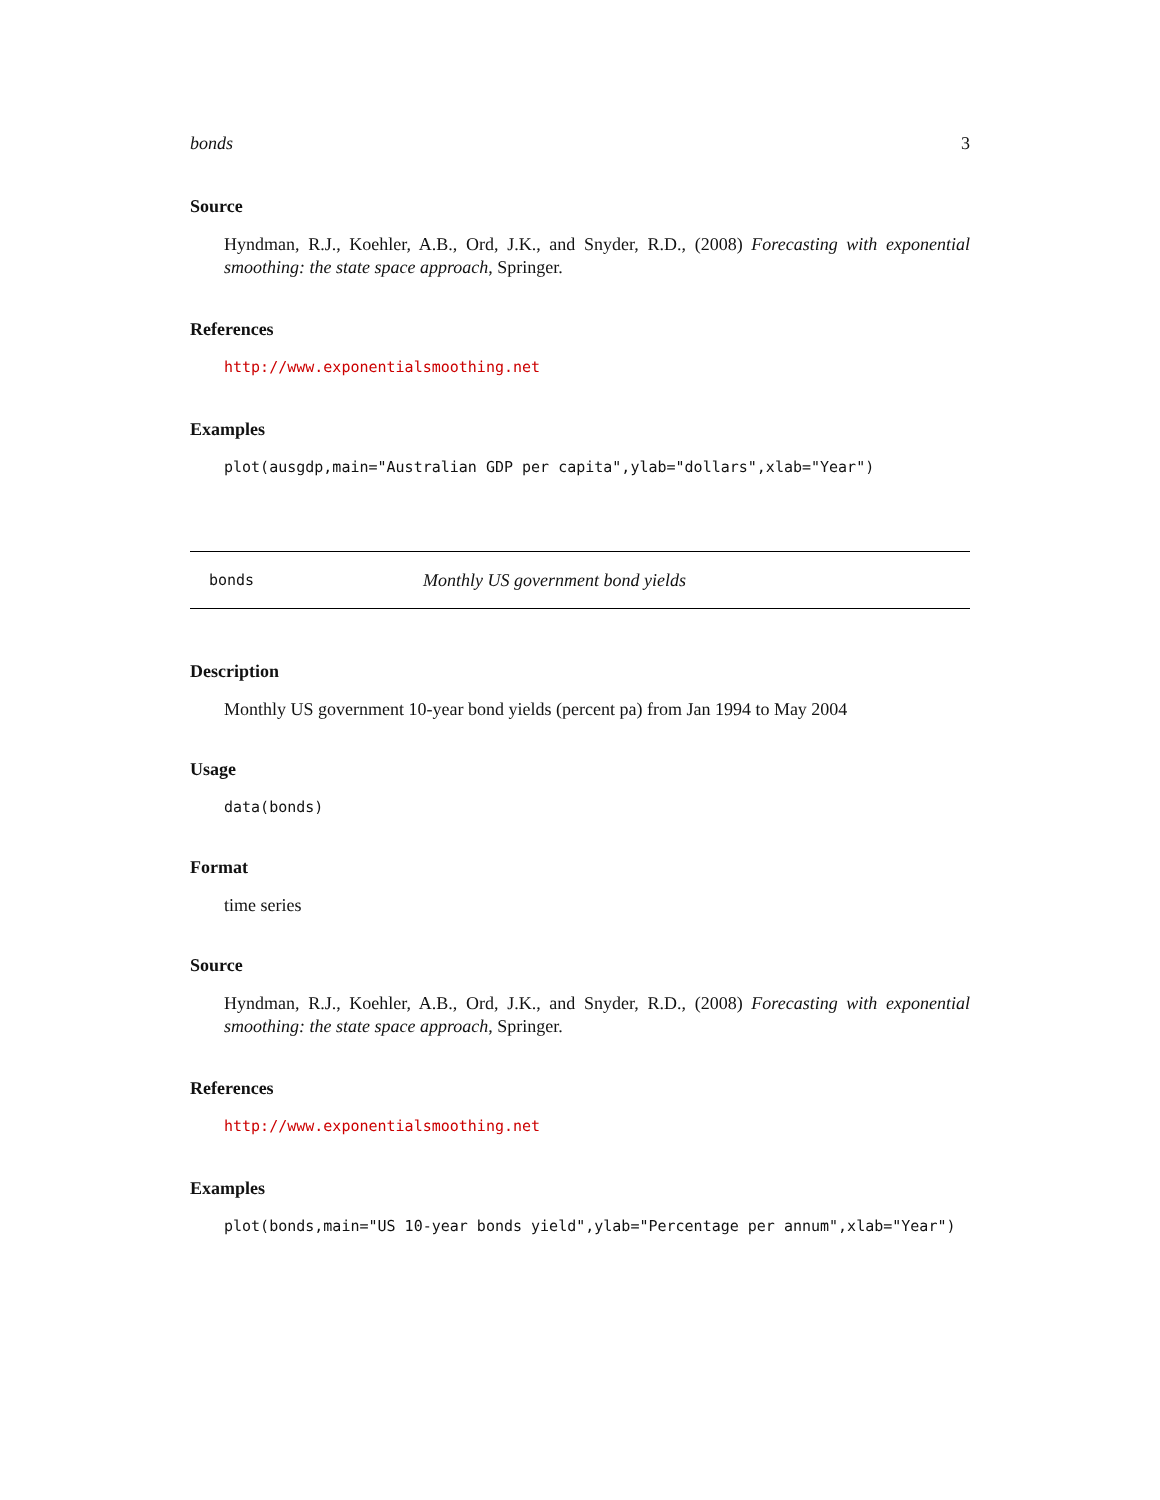bonds 3
Source
Hyndman, R.J., Koehler, A.B., Ord, J.K., and Snyder, R.D., (2008) Forecasting with exponential smoothing: the state space approach, Springer.
References
http://www.exponentialsmoothing.net
Examples
plot(ausgdp,main="Australian GDP per capita",ylab="dollars",xlab="Year")
bonds Monthly US government bond yields
Description
Monthly US government 10-year bond yields (percent pa) from Jan 1994 to May 2004
Usage
data(bonds)
Format
time series
Source
Hyndman, R.J., Koehler, A.B., Ord, J.K., and Snyder, R.D., (2008) Forecasting with exponential smoothing: the state space approach, Springer.
References
http://www.exponentialsmoothing.net
Examples
plot(bonds,main="US 10-year bonds yield",ylab="Percentage per annum",xlab="Year")